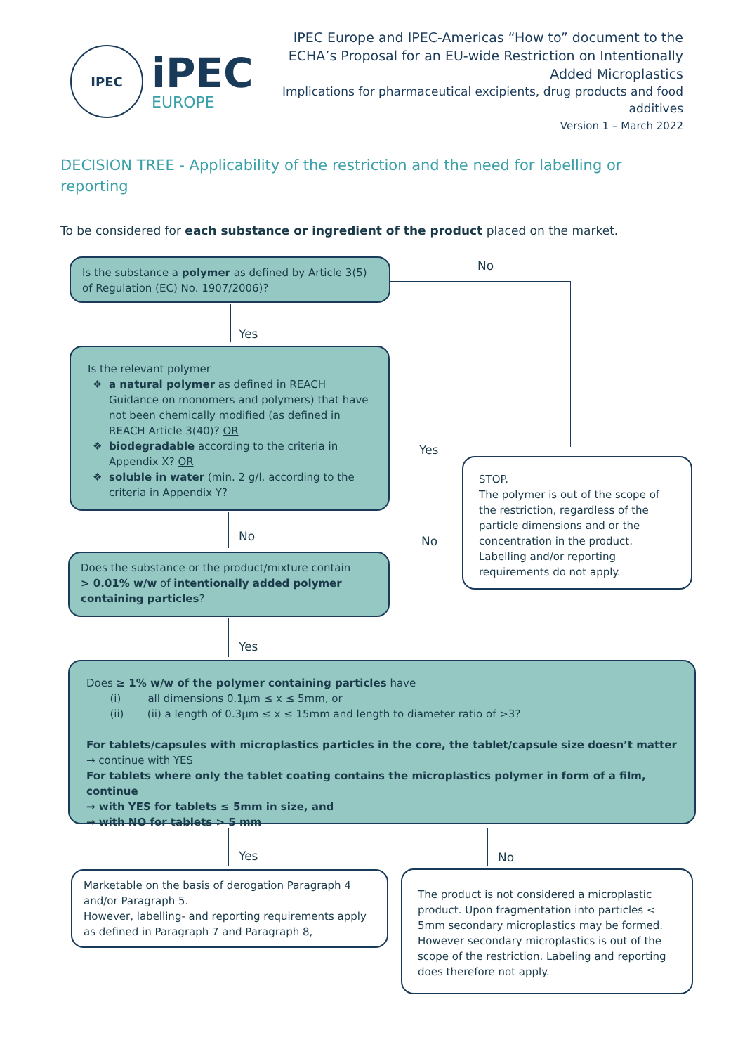IPEC
iPEC
EUROPE
IPEC Europe and IPEC-Americas “How to” document to the
ECHA’s Proposal for an EU-wide Restriction on Intentionally
Added Microplastics
Implications for pharmaceutical excipients, drug products and food additives
Version 1 – March 2022
DECISION TREE - Applicability of the restriction and the need for labelling or reporting
To be considered for each substance or ingredient of the product placed on the market.
Is the substance a polymer as defined by Article 3(5) of Regulation (EC) No. 1907/2006)?
No
Yes
Is the relevant polymer
a natural polymer as defined in REACH Guidance on monomers and polymers) that have not been chemically modified (as defined in REACH Article 3(40)? OR
biodegradable according to the criteria in Appendix X? OR
soluble in water (min. 2 g/l, according to the criteria in Appendix Y?
Yes
STOP.
The polymer is out of the scope of the restriction, regardless of the particle dimensions and or the concentration in the product. Labelling and/or reporting requirements do not apply.
No No
Does the substance or the product/mixture contain
> 0.01% w/w of intentionally added polymer containing particles?
Yes
Does ≥ 1% w/w of the polymer containing particles have
(i) all dimensions 0.1µm ≤ x ≤ 5mm, or
(ii) (ii) a length of 0.3µm ≤ x ≤ 15mm and length to diameter ratio of >3?
For tablets/capsules with microplastics particles in the core, the tablet/capsule size doesn’t matter
→ continue with YES
For tablets where only the tablet coating contains the microplastics polymer in form of a film, continue
→ with YES for tablets ≤ 5mm in size, and
→ with NO for tablets > 5 mm
Yes No
Marketable on the basis of derogation Paragraph 4 and/or Paragraph 5.
However, labelling- and reporting requirements apply as defined in Paragraph 7 and Paragraph 8,
The product is not considered a microplastic product. Upon fragmentation into particles < 5mm secondary microplastics may be formed. However secondary microplastics is out of the scope of the restriction. Labeling and reporting does therefore not apply.